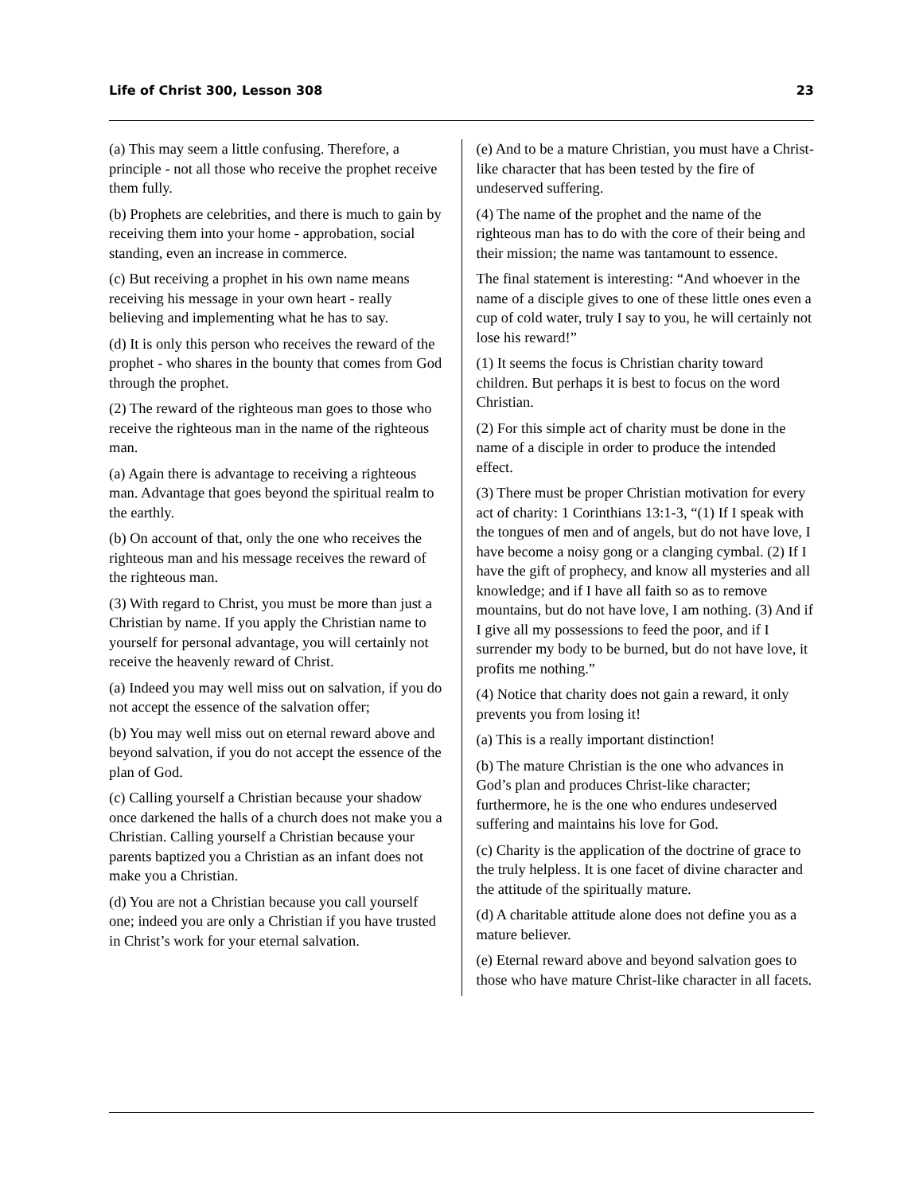Life of Christ 300, Lesson 308 23
(a) This may seem a little confusing. Therefore, a principle - not all those who receive the prophet receive them fully.
(b) Prophets are celebrities, and there is much to gain by receiving them into your home - approbation, social standing, even an increase in commerce.
(c) But receiving a prophet in his own name means receiving his message in your own heart - really believing and implementing what he has to say.
(d) It is only this person who receives the reward of the prophet - who shares in the bounty that comes from God through the prophet.
(2) The reward of the righteous man goes to those who receive the righteous man in the name of the righteous man.
(a) Again there is advantage to receiving a righteous man. Advantage that goes beyond the spiritual realm to the earthly.
(b) On account of that, only the one who receives the righteous man and his message receives the reward of the righteous man.
(3) With regard to Christ, you must be more than just a Christian by name. If you apply the Christian name to yourself for personal advantage, you will certainly not receive the heavenly reward of Christ.
(a) Indeed you may well miss out on salvation, if you do not accept the essence of the salvation offer;
(b) You may well miss out on eternal reward above and beyond salvation, if you do not accept the essence of the plan of God.
(c) Calling yourself a Christian because your shadow once darkened the halls of a church does not make you a Christian. Calling yourself a Christian because your parents baptized you a Christian as an infant does not make you a Christian.
(d) You are not a Christian because you call yourself one; indeed you are only a Christian if you have trusted in Christ’s work for your eternal salvation.
(e) And to be a mature Christian, you must have a Christ-like character that has been tested by the fire of undeserved suffering.
(4) The name of the prophet and the name of the righteous man has to do with the core of their being and their mission; the name was tantamount to essence.
The final statement is interesting: “And whoever in the name of a disciple gives to one of these little ones even a cup of cold water, truly I say to you, he will certainly not lose his reward!”
(1) It seems the focus is Christian charity toward children. But perhaps it is best to focus on the word Christian.
(2) For this simple act of charity must be done in the name of a disciple in order to produce the intended effect.
(3) There must be proper Christian motivation for every act of charity: 1 Corinthians 13:1-3, “(1) If I speak with the tongues of men and of angels, but do not have love, I have become a noisy gong or a clanging cymbal. (2) If I have the gift of prophecy, and know all mysteries and all knowledge; and if I have all faith so as to remove mountains, but do not have love, I am nothing. (3) And if I give all my possessions to feed the poor, and if I surrender my body to be burned, but do not have love, it profits me nothing.”
(4) Notice that charity does not gain a reward, it only prevents you from losing it!
(a) This is a really important distinction!
(b) The mature Christian is the one who advances in God’s plan and produces Christ-like character; furthermore, he is the one who endures undeserved suffering and maintains his love for God.
(c) Charity is the application of the doctrine of grace to the truly helpless. It is one facet of divine character and the attitude of the spiritually mature.
(d) A charitable attitude alone does not define you as a mature believer.
(e) Eternal reward above and beyond salvation goes to those who have mature Christ-like character in all facets.